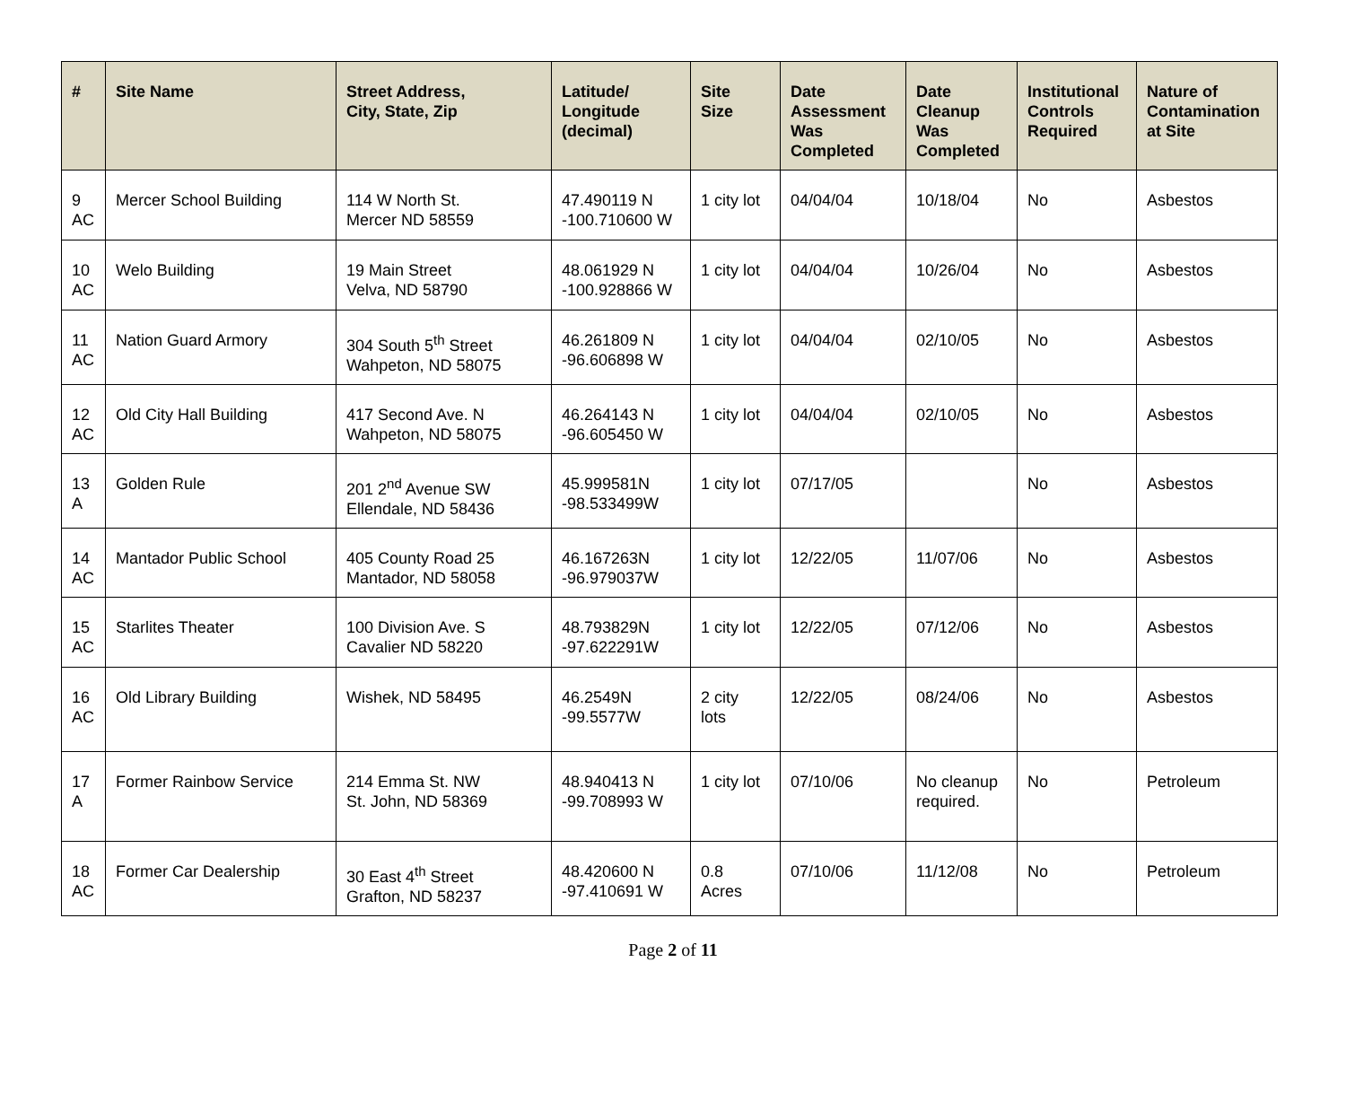| # | Site Name | Street Address, City, State, Zip | Latitude/ Longitude (decimal) | Site Size | Date Assessment Was Completed | Date Cleanup Was Completed | Institutional Controls Required | Nature of Contamination at Site |
| --- | --- | --- | --- | --- | --- | --- | --- | --- |
| 9 AC | Mercer School Building | 114 W North St. Mercer ND 58559 | 47.490119 N -100.710600 W | 1 city lot | 04/04/04 | 10/18/04 | No | Asbestos |
| 10 AC | Welo Building | 19 Main Street Velva, ND 58790 | 48.061929 N -100.928866 W | 1 city lot | 04/04/04 | 10/26/04 | No | Asbestos |
| 11 AC | Nation Guard Armory | 304 South 5<sup>th</sup> Street Wahpeton, ND 58075 | 46.261809 N -96.606898 W | 1 city lot | 04/04/04 | 02/10/05 | No | Asbestos |
| 12 AC | Old City Hall Building | 417 Second Ave. N Wahpeton, ND 58075 | 46.264143 N -96.605450 W | 1 city lot | 04/04/04 | 02/10/05 | No | Asbestos |
| 13 A | Golden Rule | 201 2<sup>nd</sup> Avenue SW Ellendale, ND 58436 | 45.999581N -98.533499W | 1 city lot | 07/17/05 | | No | Asbestos |
| 14 AC | Mantador Public School | 405 County Road 25 Mantador, ND 58058 | 46.167263N -96.979037W | 1 city lot | 12/22/05 | 11/07/06 | No | Asbestos |
| 15 AC | Starlites Theater | 100 Division Ave. S Cavalier ND 58220 | 48.793829N -97.622291W | 1 city lot | 12/22/05 | 07/12/06 | No | Asbestos |
| 16 AC | Old Library Building | Wishek, ND 58495 | 46.2549N -99.5577W | 2 city lots | 12/22/05 | 08/24/06 | No | Asbestos |
| 17 A | Former Rainbow Service | 214 Emma St. NW St. John, ND 58369 | 48.940413 N -99.708993 W | 1 city lot | 07/10/06 | No cleanup required. | No | Petroleum |
| 18 AC | Former Car Dealership | 30 East 4<sup>th</sup> Street Grafton, ND 58237 | 48.420600 N -97.410691 W | 0.8 Acres | 07/10/06 | 11/12/08 | No | Petroleum |
Page 2 of 11